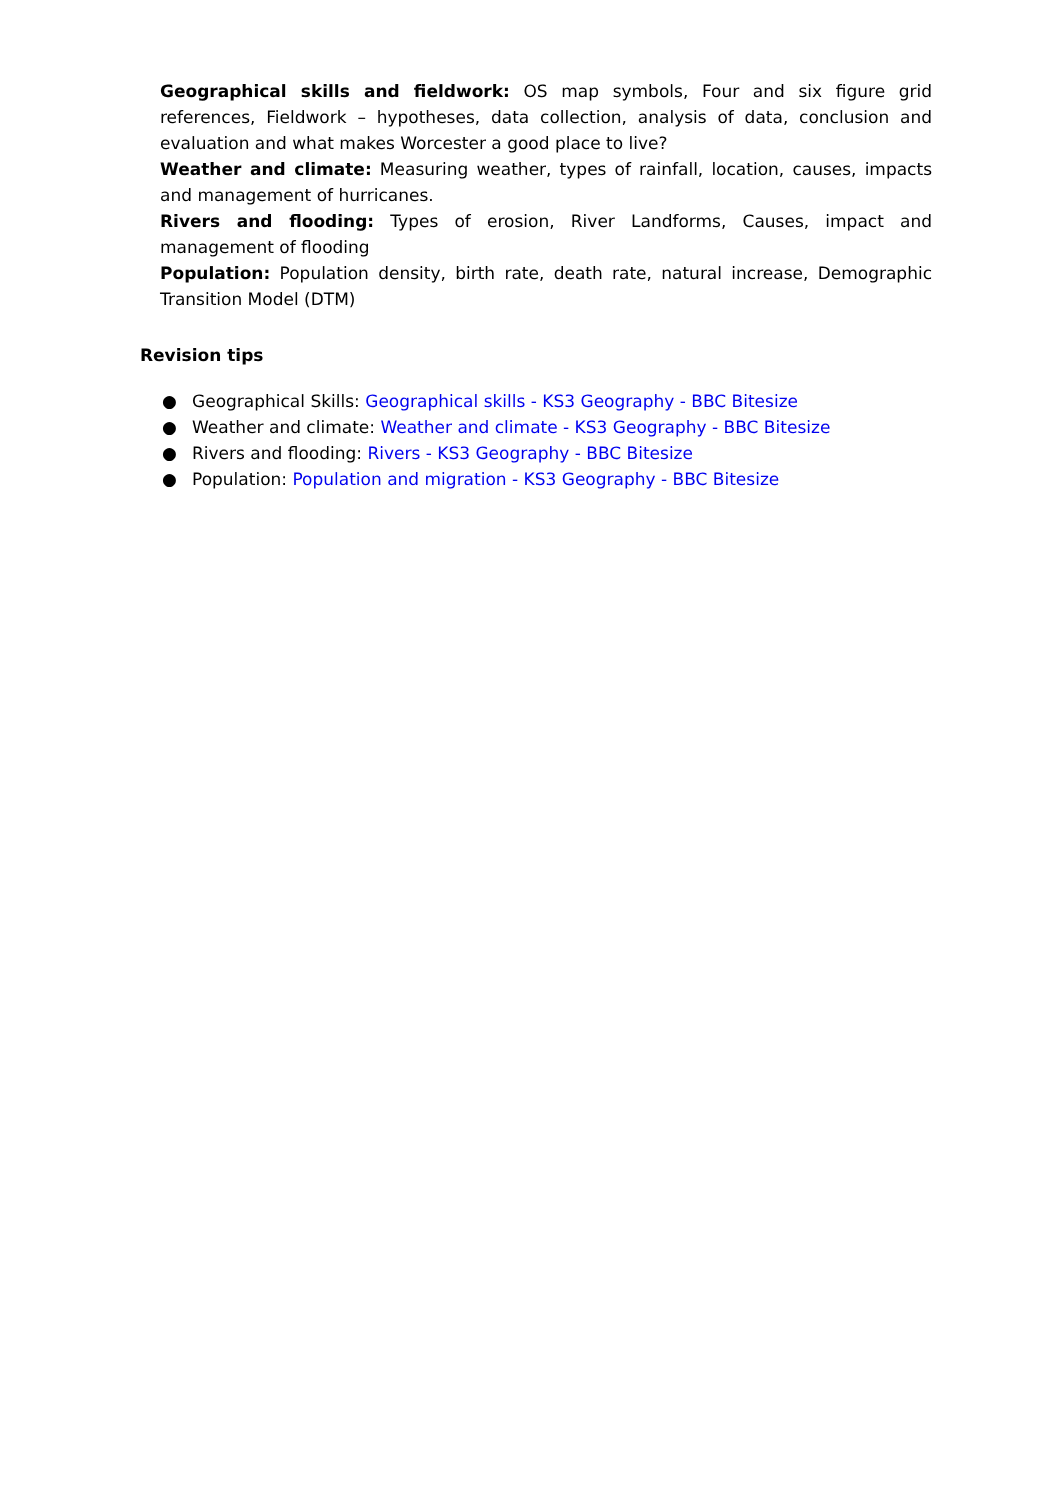Geographical skills and fieldwork: OS map symbols, Four and six figure grid references, Fieldwork – hypotheses, data collection, analysis of data, conclusion and evaluation and what makes Worcester a good place to live?
Weather and climate: Measuring weather, types of rainfall, location, causes, impacts and management of hurricanes.
Rivers and flooding: Types of erosion, River Landforms, Causes, impact and management of flooding
Population: Population density, birth rate, death rate, natural increase, Demographic Transition Model (DTM)
Revision tips
● Geographical Skills: Geographical skills - KS3 Geography - BBC Bitesize
● Weather and climate: Weather and climate - KS3 Geography - BBC Bitesize
● Rivers and flooding: Rivers - KS3 Geography - BBC Bitesize
● Population: Population and migration - KS3 Geography - BBC Bitesize